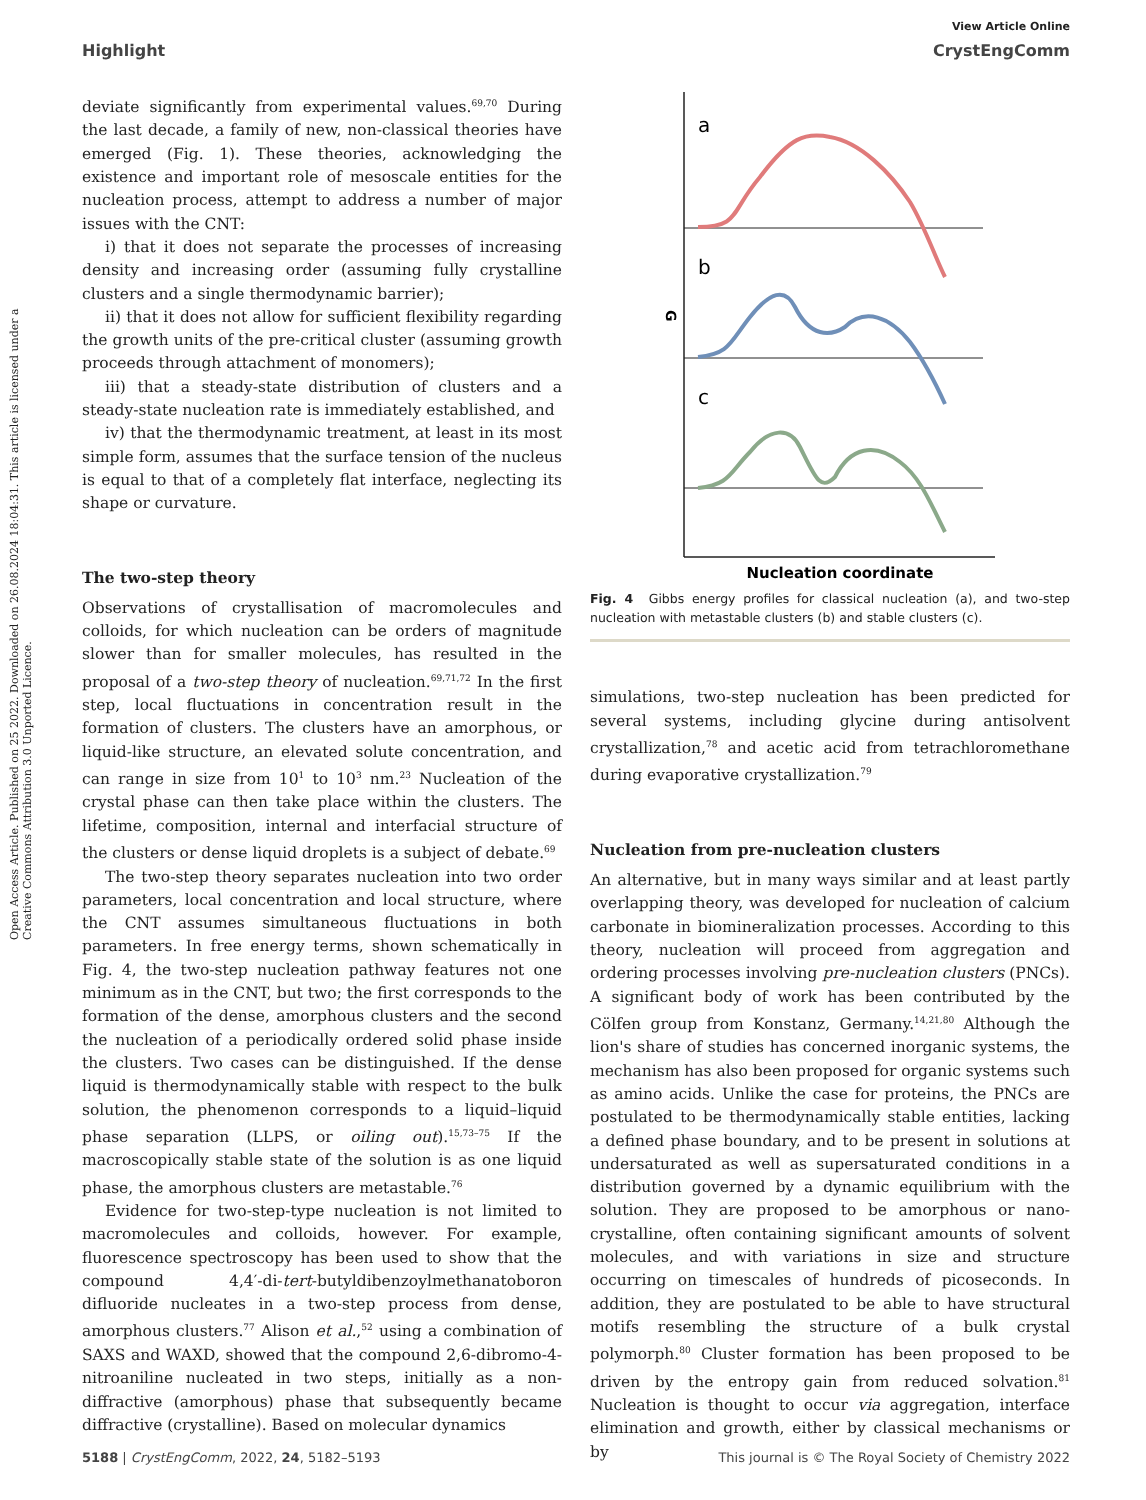Open Access Article. Published on 25 2022. Downloaded on 26.08.2024 18:04:31. This article is licensed under a Creative Commons Attribution 3.0 Unported Licence.
View Article Online
Highlight CrystEngComm
deviate significantly from experimental values.<sup>69,70</sup> During the last decade, a family of new, non-classical theories have emerged (Fig. 1). These theories, acknowledging the existence and important role of mesoscale entities for the nucleation process, attempt to address a number of major issues with the CNT:
i) that it does not separate the processes of increasing density and increasing order (assuming fully crystalline clusters and a single thermodynamic barrier);
ii) that it does not allow for sufficient flexibility regarding the growth units of the pre-critical cluster (assuming growth proceeds through attachment of monomers);
iii) that a steady-state distribution of clusters and a steady-state nucleation rate is immediately established, and
iv) that the thermodynamic treatment, at least in its most simple form, assumes that the surface tension of the nucleus is equal to that of a completely flat interface, neglecting its shape or curvature.
The two-step theory
Observations of crystallisation of macromolecules and colloids, for which nucleation can be orders of magnitude slower than for smaller molecules, has resulted in the proposal of a two-step theory of nucleation.<sup>69,71,72</sup> In the first step, local fluctuations in concentration result in the formation of clusters. The clusters have an amorphous, or liquid-like structure, an elevated solute concentration, and can range in size from 10<sup>1</sup> to 10<sup>3</sup> nm.<sup>23</sup> Nucleation of the crystal phase can then take place within the clusters. The lifetime, composition, internal and interfacial structure of the clusters or dense liquid droplets is a subject of debate.<sup>69</sup>
The two-step theory separates nucleation into two order parameters, local concentration and local structure, where the CNT assumes simultaneous fluctuations in both parameters. In free energy terms, shown schematically in Fig. 4, the two-step nucleation pathway features not one minimum as in the CNT, but two; the first corresponds to the formation of the dense, amorphous clusters and the second the nucleation of a periodically ordered solid phase inside the clusters. Two cases can be distinguished. If the dense liquid is thermodynamically stable with respect to the bulk solution, the phenomenon corresponds to a liquid–liquid phase separation (LLPS, or oiling out).<sup>15,73–75</sup> If the macroscopically stable state of the solution is as one liquid phase, the amorphous clusters are metastable.<sup>76</sup>
Evidence for two-step-type nucleation is not limited to macromolecules and colloids, however. For example, fluorescence spectroscopy has been used to show that the compound 4,4′-di-tert-butyldibenzoylmethanatoboron difluoride nucleates in a two-step process from dense, amorphous clusters.<sup>77</sup> Alison et al.,<sup>52</sup> using a combination of SAXS and WAXD, showed that the compound 2,6-dibromo-4-nitroaniline nucleated in two steps, initially as a non-diffractive (amorphous) phase that subsequently became diffractive (crystalline). Based on molecular dynamics
a
b
c
G
Nucleation coordinate
Fig. 4 Gibbs energy profiles for classical nucleation (a), and two-step nucleation with metastable clusters (b) and stable clusters (c).
simulations, two-step nucleation has been predicted for several systems, including glycine during antisolvent crystallization,<sup>78</sup> and acetic acid from tetrachloromethane during evaporative crystallization.<sup>79</sup>
Nucleation from pre-nucleation clusters
An alternative, but in many ways similar and at least partly overlapping theory, was developed for nucleation of calcium carbonate in biomineralization processes. According to this theory, nucleation will proceed from aggregation and ordering processes involving pre-nucleation clusters (PNCs). A significant body of work has been contributed by the Cölfen group from Konstanz, Germany.<sup>14,21,80</sup> Although the lion's share of studies has concerned inorganic systems, the mechanism has also been proposed for organic systems such as amino acids. Unlike the case for proteins, the PNCs are postulated to be thermodynamically stable entities, lacking a defined phase boundary, and to be present in solutions at undersaturated as well as supersaturated conditions in a distribution governed by a dynamic equilibrium with the solution. They are proposed to be amorphous or nano-crystalline, often containing significant amounts of solvent molecules, and with variations in size and structure occurring on timescales of hundreds of picoseconds. In addition, they are postulated to be able to have structural motifs resembling the structure of a bulk crystal polymorph.<sup>80</sup> Cluster formation has been proposed to be driven by the entropy gain from reduced solvation.<sup>81</sup> Nucleation is thought to occur via aggregation, interface elimination and growth, either by classical mechanisms or by
5188 | CrystEngComm, 2022, 24, 5182–5193 This journal is © The Royal Society of Chemistry 2022